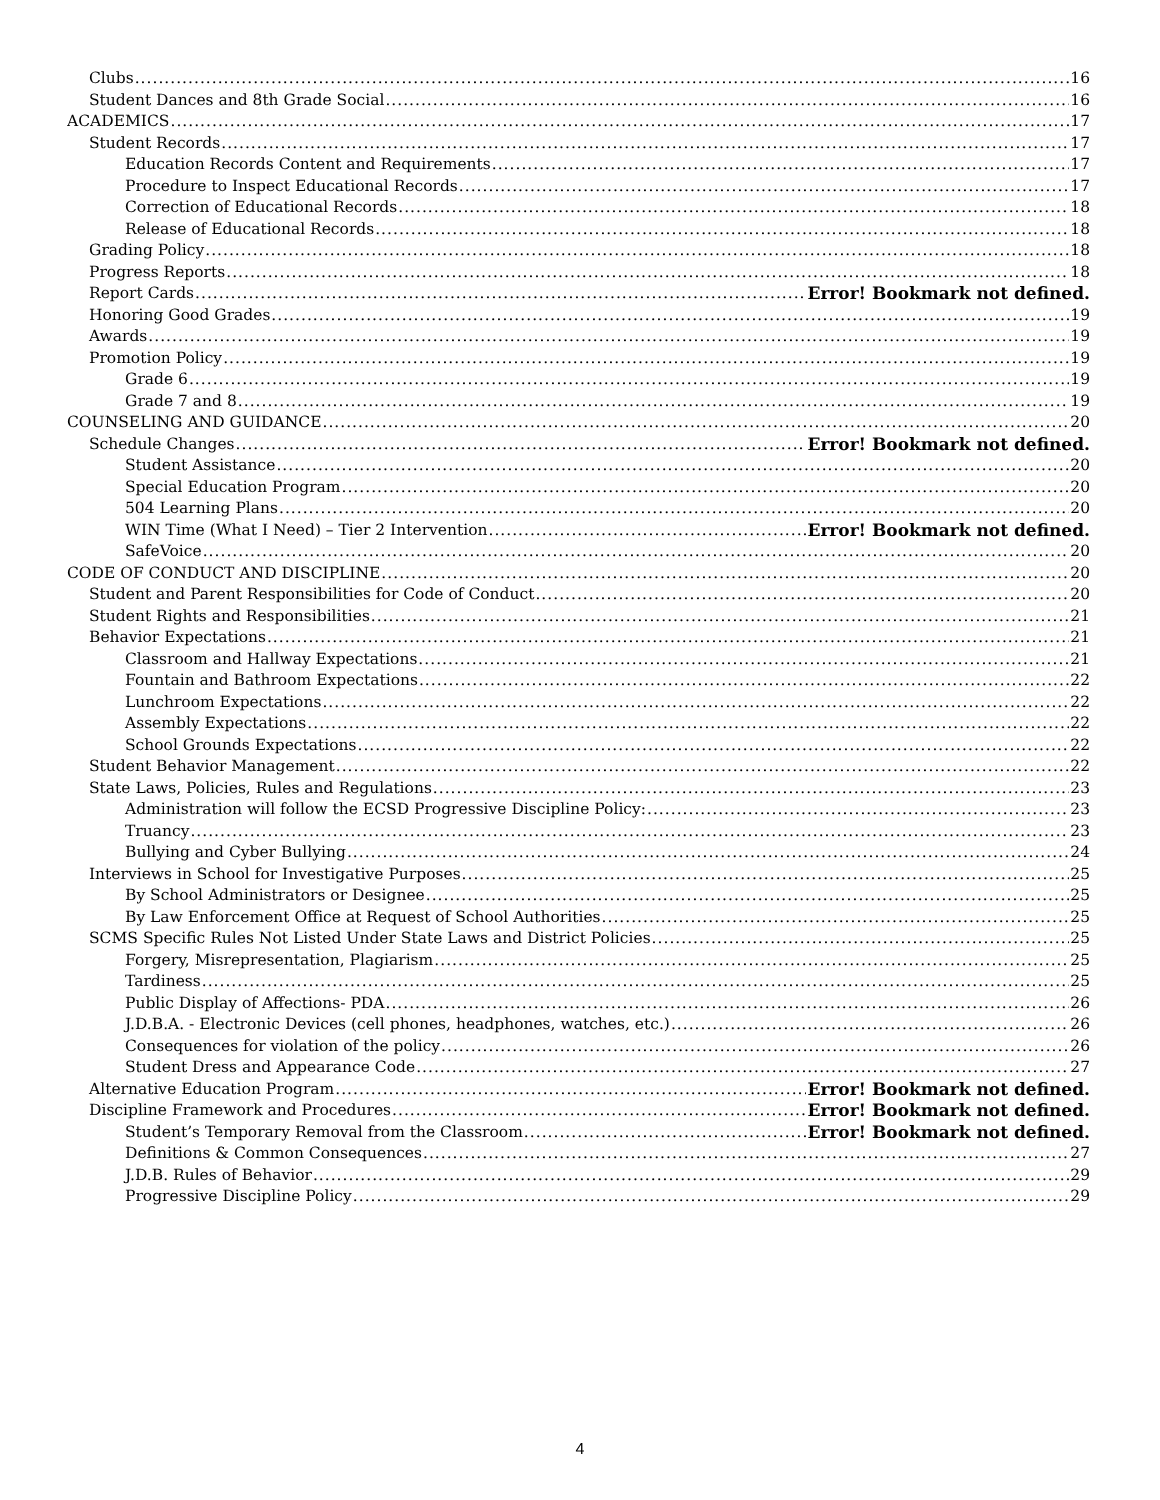Clubs 16
Student Dances and 8th Grade Social 16
ACADEMICS 17
Student Records 17
Education Records Content and Requirements 17
Procedure to Inspect Educational Records 17
Correction of Educational Records 18
Release of Educational Records 18
Grading Policy 18
Progress Reports 18
Report Cards Error! Bookmark not defined.
Honoring Good Grades 19
Awards 19
Promotion Policy 19
Grade 6 19
Grade 7 and 8 19
COUNSELING AND GUIDANCE 20
Schedule Changes Error! Bookmark not defined.
Student Assistance 20
Special Education Program 20
504 Learning Plans 20
WIN Time (What I Need) – Tier 2 Intervention Error! Bookmark not defined.
SafeVoice 20
CODE OF CONDUCT AND DISCIPLINE 20
Student and Parent Responsibilities for Code of Conduct 20
Student Rights and Responsibilities 21
Behavior Expectations 21
Classroom and Hallway Expectations 21
Fountain and Bathroom Expectations 22
Lunchroom Expectations 22
Assembly Expectations 22
School Grounds Expectations 22
Student Behavior Management 22
State Laws, Policies, Rules and Regulations 23
Administration will follow the ECSD Progressive Discipline Policy: 23
Truancy 23
Bullying and Cyber Bullying 24
Interviews in School for Investigative Purposes 25
By School Administrators or Designee 25
By Law Enforcement Office at Request of School Authorities 25
SCMS Specific Rules Not Listed Under State Laws and District Policies 25
Forgery, Misrepresentation, Plagiarism 25
Tardiness 25
Public Display of Affections- PDA 26
J.D.B.A. - Electronic Devices (cell phones, headphones, watches, etc.) 26
Consequences for violation of the policy 26
Student Dress and Appearance Code 27
Alternative Education Program Error! Bookmark not defined.
Discipline Framework and Procedures Error! Bookmark not defined.
Student’s Temporary Removal from the Classroom Error! Bookmark not defined.
Definitions & Common Consequences 27
J.D.B. Rules of Behavior 29
Progressive Discipline Policy 29
4